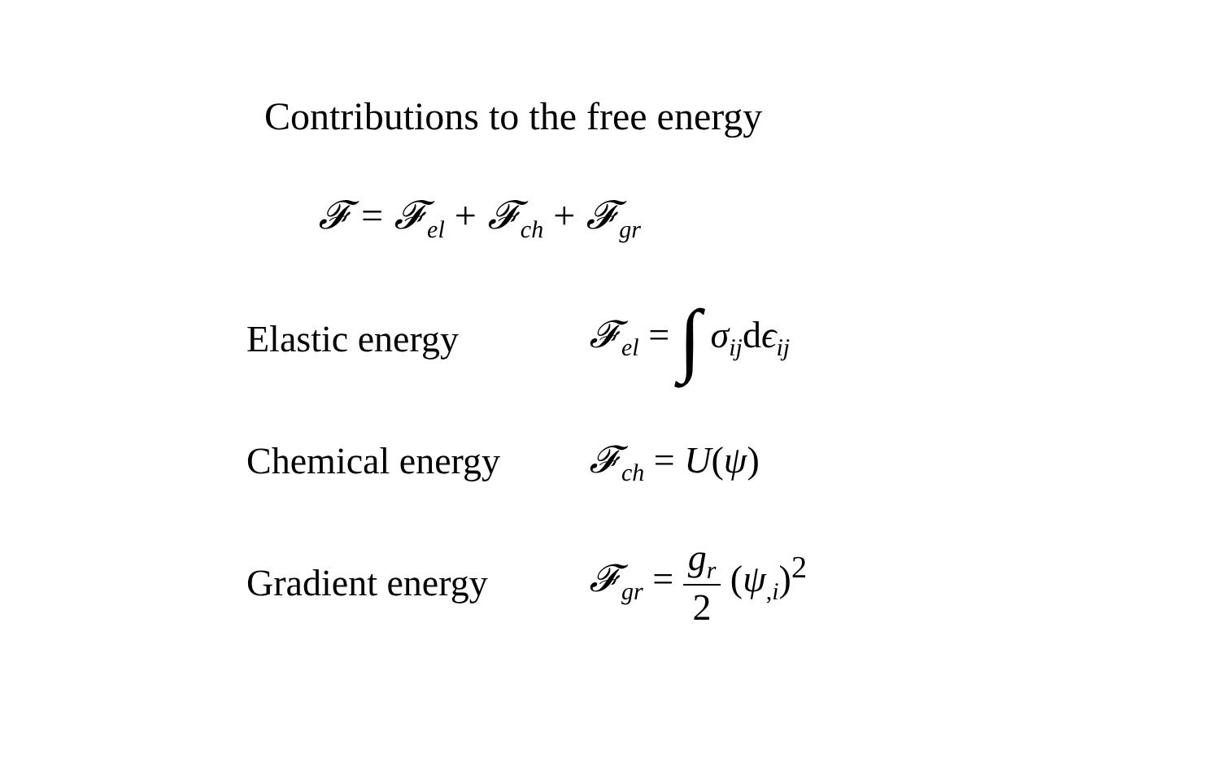Contributions to the free energy
𝓕 = 𝓕<sub>el</sub> + 𝓕<sub>ch</sub> + 𝓕<sub>gr</sub>
Elastic energy 𝓕<sub>el</sub> = ∫ σ<sub>ij</sub>dϵ<sub>ij</sub>
Chemical energy 𝓕<sub>ch</sub> = U(ψ)
Gradient energy 𝓕<sub>gr</sub> = g<sub>r</sub> 2 (ψ<sub>,i</sub>)<sup>2</sup>